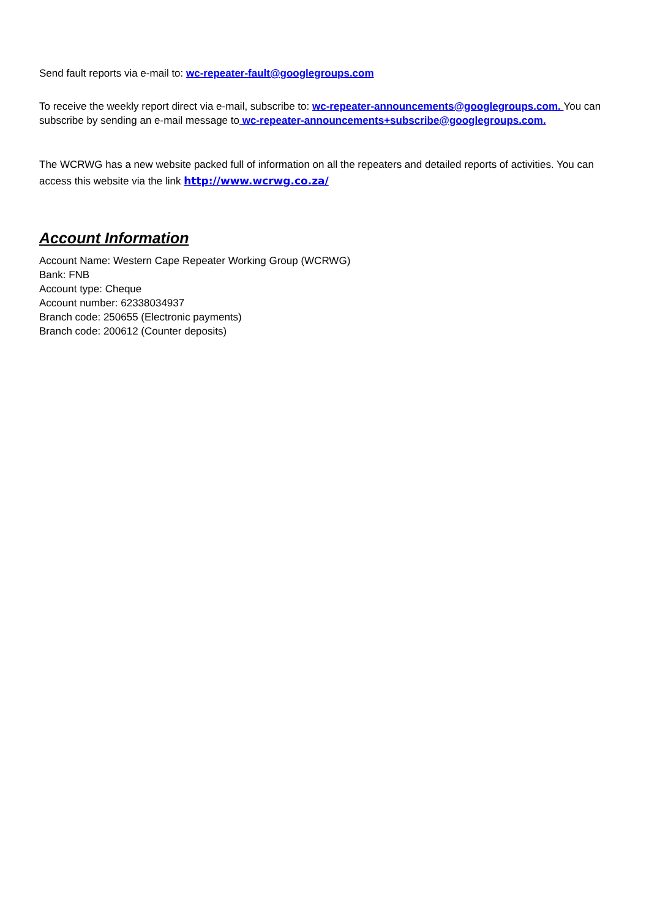Send fault reports via e-mail to: wc-repeater-fault@googlegroups.com
To receive the weekly report direct via e-mail, subscribe to: wc-repeater-announcements@googlegroups.com. You can subscribe by sending an e-mail message to wc-repeater-announcements+subscribe@googlegroups.com.
The WCRWG has a new website packed full of information on all the repeaters and detailed reports of activities. You can access this website via the link http://www.wcrwg.co.za/
Account Information
Account Name: Western Cape Repeater Working Group (WCRWG)
Bank: FNB
Account type: Cheque
Account number: 62338034937
Branch code: 250655 (Electronic payments)
Branch code: 200612 (Counter deposits)